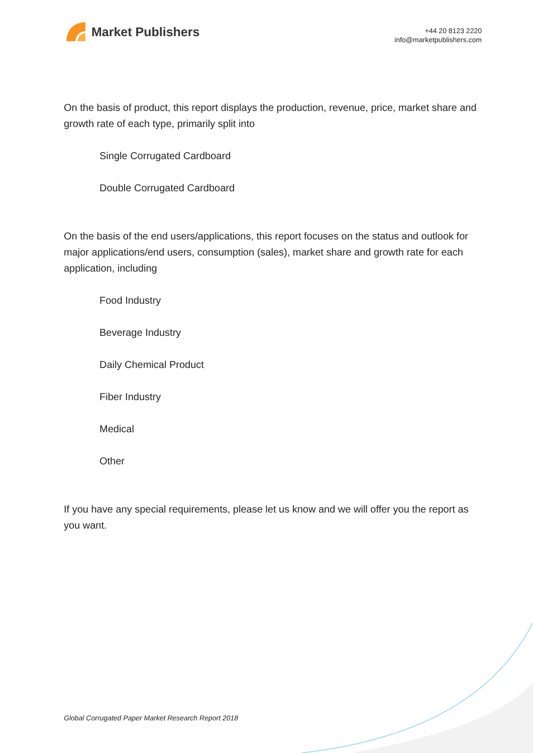Market Publishers
+44 20 8123 2220
info@marketpublishers.com
On the basis of product, this report displays the production, revenue, price, market share and growth rate of each type, primarily split into
Single Corrugated Cardboard
Double Corrugated Cardboard
On the basis of the end users/applications, this report focuses on the status and outlook for major applications/end users, consumption (sales), market share and growth rate for each application, including
Food Industry
Beverage Industry
Daily Chemical Product
Fiber Industry
Medical
Other
If you have any special requirements, please let us know and we will offer you the report as you want.
Global Corrugated Paper Market Research Report 2018